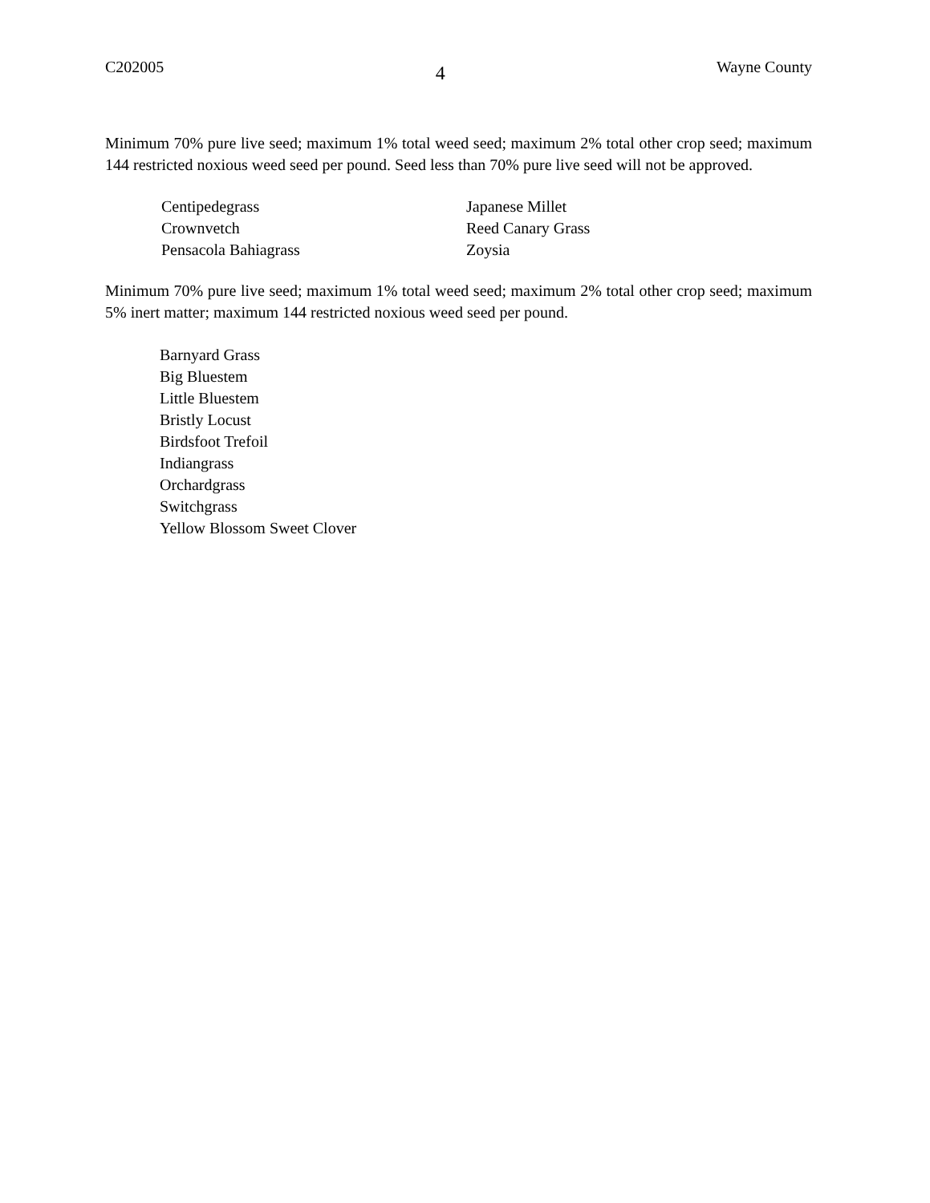C202005 4 Wayne County
Minimum 70% pure live seed; maximum 1% total weed seed; maximum 2% total other crop seed; maximum 144 restricted noxious weed seed per pound. Seed less than 70% pure live seed will not be approved.
Centipedegrass
Crownvetch
Pensacola Bahiagrass
Japanese Millet
Reed Canary Grass
Zoysia
Minimum 70% pure live seed; maximum 1% total weed seed; maximum 2% total other crop seed; maximum 5% inert matter; maximum 144 restricted noxious weed seed per pound.
Barnyard Grass
Big Bluestem
Little Bluestem
Bristly Locust
Birdsfoot Trefoil
Indiangrass
Orchardgrass
Switchgrass
Yellow Blossom Sweet Clover